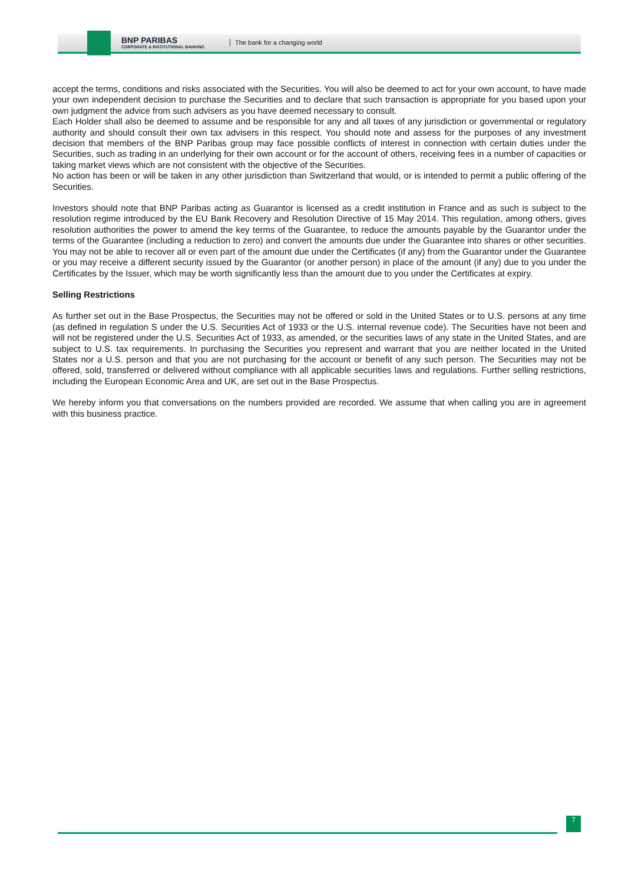BNP PARIBAS
CORPORATE & INSTITUTIONAL BANKING
The bank for a changing world
accept the terms, conditions and risks associated with the Securities. You will also be deemed to act for your own account, to have made your own independent decision to purchase the Securities and to declare that such transaction is appropriate for you based upon your own judgment the advice from such advisers as you have deemed necessary to consult.
Each Holder shall also be deemed to assume and be responsible for any and all taxes of any jurisdiction or governmental or regulatory authority and should consult their own tax advisers in this respect. You should note and assess for the purposes of any investment decision that members of the BNP Paribas group may face possible conflicts of interest in connection with certain duties under the Securities, such as trading in an underlying for their own account or for the account of others, receiving fees in a number of capacities or taking market views which are not consistent with the objective of the Securities.
No action has been or will be taken in any other jurisdiction than Switzerland that would, or is intended to permit a public offering of the Securities.
Investors should note that BNP Paribas acting as Guarantor is licensed as a credit institution in France and as such is subject to the resolution regime introduced by the EU Bank Recovery and Resolution Directive of 15 May 2014. This regulation, among others, gives resolution authorities the power to amend the key terms of the Guarantee, to reduce the amounts payable by the Guarantor under the terms of the Guarantee (including a reduction to zero) and convert the amounts due under the Guarantee into shares or other securities. You may not be able to recover all or even part of the amount due under the Certificates (if any) from the Guarantor under the Guarantee or you may receive a different security issued by the Guarantor (or another person) in place of the amount (if any) due to you under the Certificates by the Issuer, which may be worth significantly less than the amount due to you under the Certificates at expiry.
Selling Restrictions
As further set out in the Base Prospectus, the Securities may not be offered or sold in the United States or to U.S. persons at any time (as defined in regulation S under the U.S. Securities Act of 1933 or the U.S. internal revenue code). The Securities have not been and will not be registered under the U.S. Securities Act of 1933, as amended, or the securities laws of any state in the United States, and are subject to U.S. tax requirements. In purchasing the Securities you represent and warrant that you are neither located in the United States nor a U.S. person and that you are not purchasing for the account or benefit of any such person. The Securities may not be offered, sold, transferred or delivered without compliance with all applicable securities laws and regulations. Further selling restrictions, including the European Economic Area and UK, are set out in the Base Prospectus.
We hereby inform you that conversations on the numbers provided are recorded. We assume that when calling you are in agreement with this business practice.
7